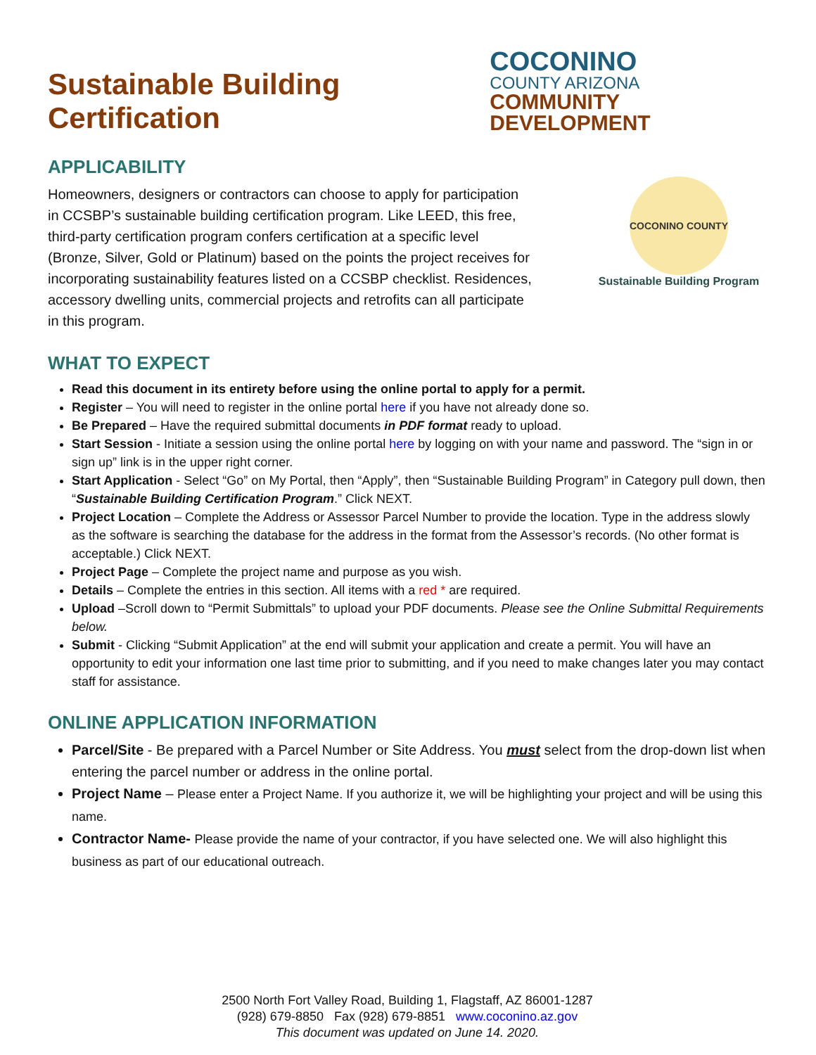Sustainable Building Certification
COCONINO
COUNTY ARIZONA
COMMUNITY DEVELOPMENT
APPLICABILITY
Homeowners, designers or contractors can choose to apply for participation in CCSBP’s sustainable building certification program. Like LEED, this free, third-party certification program confers certification at a specific level (Bronze, Silver, Gold or Platinum) based on the points the project receives for incorporating sustainability features listed on a CCSBP checklist. Residences, accessory dwelling units, commercial projects and retrofits can all participate in this program.
COCONINO COUNTY
Sustainable Building Program
WHAT TO EXPECT
Read this document in its entirety before using the online portal to apply for a permit.
Register – You will need to register in the online portal here if you have not already done so.
Be Prepared – Have the required submittal documents in PDF format ready to upload.
Start Session - Initiate a session using the online portal here by logging on with your name and password. The “sign in or sign up” link is in the upper right corner.
Start Application - Select “Go” on My Portal, then “Apply”, then “Sustainable Building Program” in Category pull down, then “Sustainable Building Certification Program.” Click NEXT.
Project Location – Complete the Address or Assessor Parcel Number to provide the location. Type in the address slowly as the software is searching the database for the address in the format from the Assessor’s records. (No other format is acceptable.) Click NEXT.
Project Page – Complete the project name and purpose as you wish.
Details – Complete the entries in this section. All items with a red * are required.
Upload –Scroll down to “Permit Submittals” to upload your PDF documents. Please see the Online Submittal Requirements below.
Submit - Clicking “Submit Application” at the end will submit your application and create a permit. You will have an opportunity to edit your information one last time prior to submitting, and if you need to make changes later you may contact staff for assistance.
ONLINE APPLICATION INFORMATION
Parcel/Site - Be prepared with a Parcel Number or Site Address. You must select from the drop-down list when entering the parcel number or address in the online portal.
Project Name – Please enter a Project Name. If you authorize it, we will be highlighting your project and will be using this name.
Contractor Name- Please provide the name of your contractor, if you have selected one. We will also highlight this business as part of our educational outreach.
2500 North Fort Valley Road, Building 1, Flagstaff, AZ 86001-1287
(928) 679-8850 Fax (928) 679-8851 www.coconino.az.gov
This document was updated on June 14. 2020.